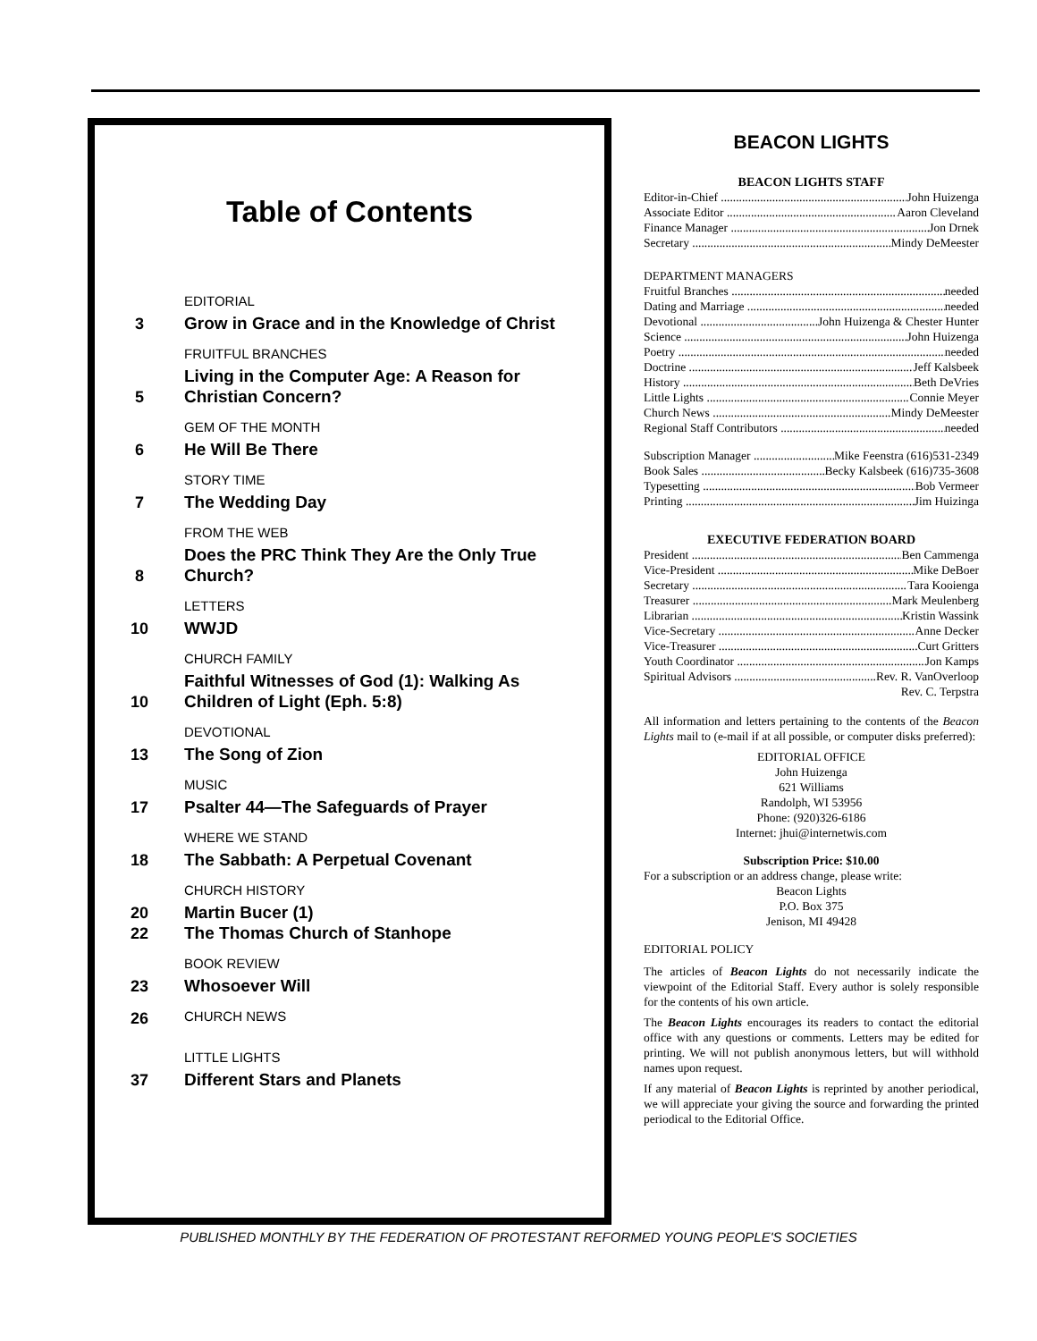Table of Contents
3
EDITORIAL
Grow in Grace and in the Knowledge of Christ
5
FRUITFUL BRANCHES
Living in the Computer Age: A Reason for Christian Concern?
6
GEM OF THE MONTH
He Will Be There
7
STORY TIME
The Wedding Day
8
FROM THE WEB
Does the PRC Think They Are the Only True Church?
10
LETTERS
WWJD
10
CHURCH FAMILY
Faithful Witnesses of God (1): Walking As Children of Light (Eph. 5:8)
13
DEVOTIONAL
The Song of Zion
17
MUSIC
Psalter 44—The Safeguards of Prayer
18
WHERE WE STAND
The Sabbath: A Perpetual Covenant
CHURCH HISTORY
20
Martin Bucer (1)
22
The Thomas Church of Stanhope
23
BOOK REVIEW
Whosoever Will
26
CHURCH NEWS
37
LITTLE LIGHTS
Different Stars and Planets
BEACON LIGHTS
BEACON LIGHTS STAFF
Editor-in-Chief John Huizenga
Associate Editor Aaron Cleveland
Finance Manager Jon Drnek
Secretary Mindy DeMeester
DEPARTMENT MANAGERS
Fruitful Branches needed
Dating and Marriage needed
Devotional John Huizenga & Chester Hunter
Science John Huizenga
Poetry needed
Doctrine Jeff Kalsbeek
History Beth DeVries
Little Lights Connie Meyer
Church News Mindy DeMeester
Regional Staff Contributors needed
Subscription Manager Mike Feenstra (616)531-2349
Book Sales Becky Kalsbeek (616)735-3608
Typesetting Bob Vermeer
Printing Jim Huizinga
EXECUTIVE FEDERATION BOARD
President Ben Cammenga
Vice-President Mike DeBoer
Secretary Tara Kooienga
Treasurer Mark Meulenberg
Librarian Kristin Wassink
Vice-Secretary Anne Decker
Vice-Treasurer Curt Gritters
Youth Coordinator Jon Kamps
Spiritual Advisors Rev. R. VanOverloop
Rev. C. Terpstra
All information and letters pertaining to the contents of the Beacon Lights mail to (e-mail if at all possible, or computer disks preferred):
EDITORIAL OFFICE
John Huizenga
621 Williams
Randolph, WI 53956
Phone: (920)326-6186
Internet: jhui@internetwis.com
Subscription Price: $10.00
For a subscription or an address change, please write:
Beacon Lights
P.O. Box 375
Jenison, MI 49428
EDITORIAL POLICY
The articles of Beacon Lights do not necessarily indicate the viewpoint of the Editorial Staff. Every author is solely responsible for the contents of his own article.
The Beacon Lights encourages its readers to contact the editorial office with any questions or comments. Letters may be edited for printing. We will not publish anonymous letters, but will withhold names upon request.
If any material of Beacon Lights is reprinted by another periodical, we will appreciate your giving the source and forwarding the printed periodical to the Editorial Office.
PUBLISHED MONTHLY BY THE FEDERATION OF PROTESTANT REFORMED YOUNG PEOPLE'S SOCIETIES